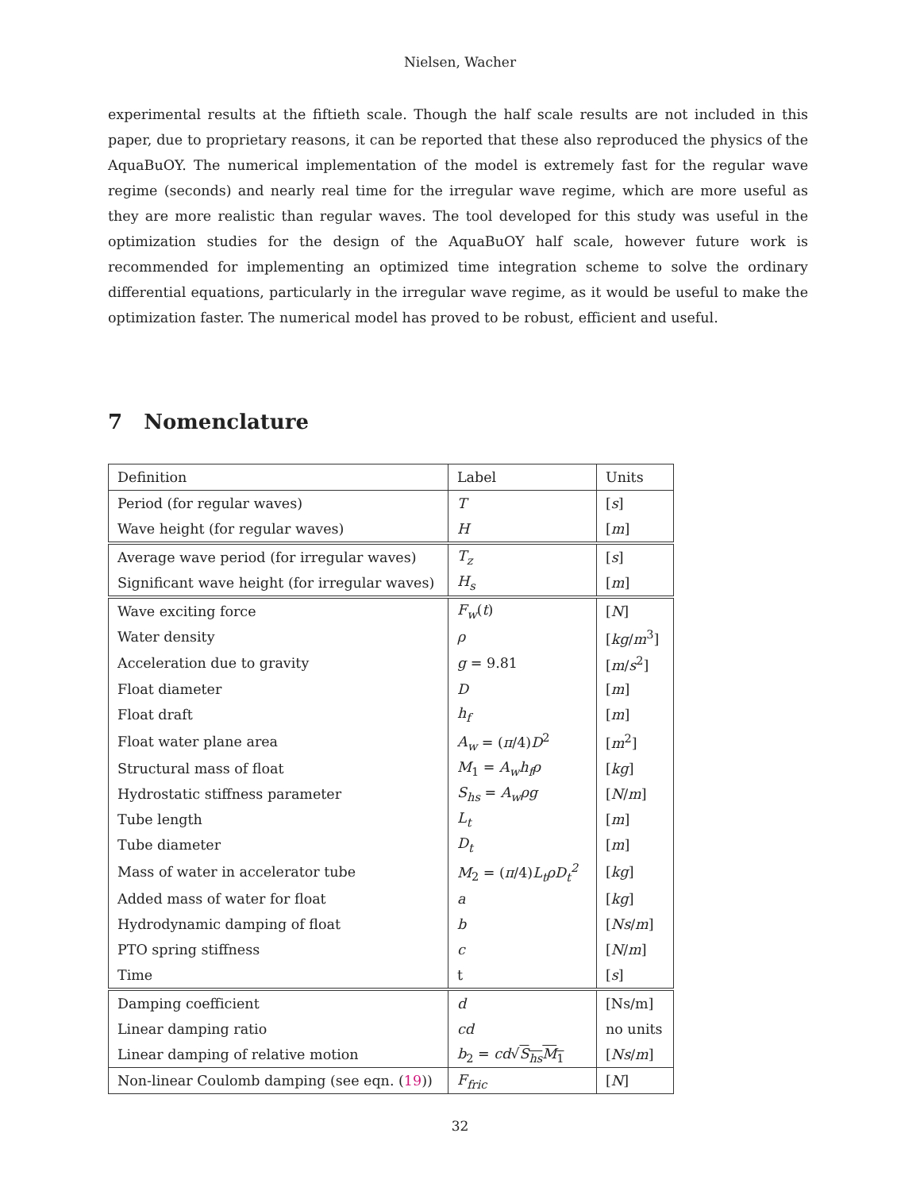Nielsen, Wacher
experimental results at the fiftieth scale. Though the half scale results are not included in this paper, due to proprietary reasons, it can be reported that these also reproduced the physics of the AquaBuOY. The numerical implementation of the model is extremely fast for the regular wave regime (seconds) and nearly real time for the irregular wave regime, which are more useful as they are more realistic than regular waves. The tool developed for this study was useful in the optimization studies for the design of the AquaBuOY half scale, however future work is recommended for implementing an optimized time integration scheme to solve the ordinary differential equations, particularly in the irregular wave regime, as it would be useful to make the optimization faster. The numerical model has proved to be robust, efficient and useful.
7 Nomenclature
| Definition | Label | Units |
| Period (for regular waves) | T | [ s ] |
| Wave height (for regular waves) | H | [ m ] |
| Average wave period (for irregular waves) | T<sub>z</sub> | [ s ] |
| Significant wave height (for irregular waves) | H<sub>s</sub> | [ m ] |
| Wave exciting force | F<sub>w</sub> ( t ) | [ N ] |
| Water density | ρ | [ kg / m<sup>3</sup>] |
| Acceleration due to gravity | g = 9.81 | [ m / s<sup>2</sup>] |
| Float diameter | D | [ m ] |
| Float draft | h<sub>f</sub> | [ m ] |
| Float water plane area | A<sub>w</sub> = ( π /4) D<sup>2</sup> | [ m<sup>2</sup>] |
| Structural mass of float | M<sub>1</sub> = A<sub>w</sub>h<sub>f</sub>ρ | [ kg ] |
| Hydrostatic stiffness parameter | S<sub>hs</sub> = A<sub>w</sub>ρg | [ N / m ] |
| Tube length | L<sub>t</sub> | [ m ] |
| Tube diameter | D<sub>t</sub> | [ m ] |
| Mass of water in accelerator tube | M<sub>2</sub> = ( π /4) L<sub>t</sub>ρD<sub>t</sub><sup>2</sup> | [ kg ] |
| Added mass of water for float | a | [ kg ] |
| Hydrodynamic damping of float | b | [ Ns / m ] |
| PTO spring stiffness | c | [ N / m ] |
| Time | t | [ s ] |
| Damping coefficient | d | [Ns/m] |
| Linear damping ratio | cd | no units |
| Linear damping of relative motion | b<sub>2</sub> = cd √ S<sub>hs</sub>M<sub>1</sub> | [ Ns / m ] |
| Non-linear Coulomb damping (see eqn. ( 19 )) | F<sub>fric</sub> | [ N ] |
32